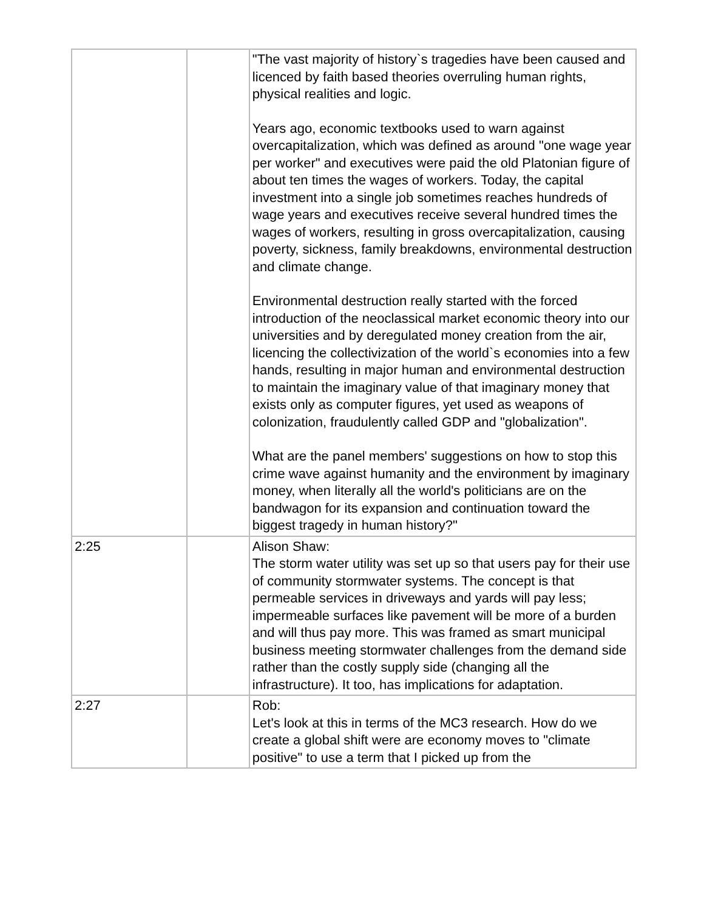| | | "The vast majority of history`s tragedies have been caused and licenced by faith based theories overruling human rights, physical realities and logic. Years ago, economic textbooks used to warn against overcapitalization, which was defined as around "one wage year per worker" and executives were paid the old Platonian figure of about ten times the wages of workers. Today, the capital investment into a single job sometimes reaches hundreds of wage years and executives receive several hundred times the wages of workers, resulting in gross overcapitalization, causing poverty, sickness, family breakdowns, environmental destruction and climate change. Environmental destruction really started with the forced introduction of the neoclassical market economic theory into our universities and by deregulated money creation from the air, licencing the collectivization of the world`s economies into a few hands, resulting in major human and environmental destruction to maintain the imaginary value of that imaginary money that exists only as computer figures, yet used as weapons of colonization, fraudulently called GDP and "globalization". What are the panel members' suggestions on how to stop this crime wave against humanity and the environment by imaginary money, when literally all the world's politicians are on the bandwagon for its expansion and continuation toward the biggest tragedy in human history?" |
| 2:25 | | Alison Shaw: The storm water utility was set up so that users pay for their use of community stormwater systems. The concept is that permeable services in driveways and yards will pay less; impermeable surfaces like pavement will be more of a burden and will thus pay more. This was framed as smart municipal business meeting stormwater challenges from the demand side rather than the costly supply side (changing all the infrastructure). It too, has implications for adaptation. |
| 2:27 | | Rob: Let's look at this in terms of the MC3 research. How do we create a global shift were are economy moves to "climate positive" to use a term that I picked up from the |